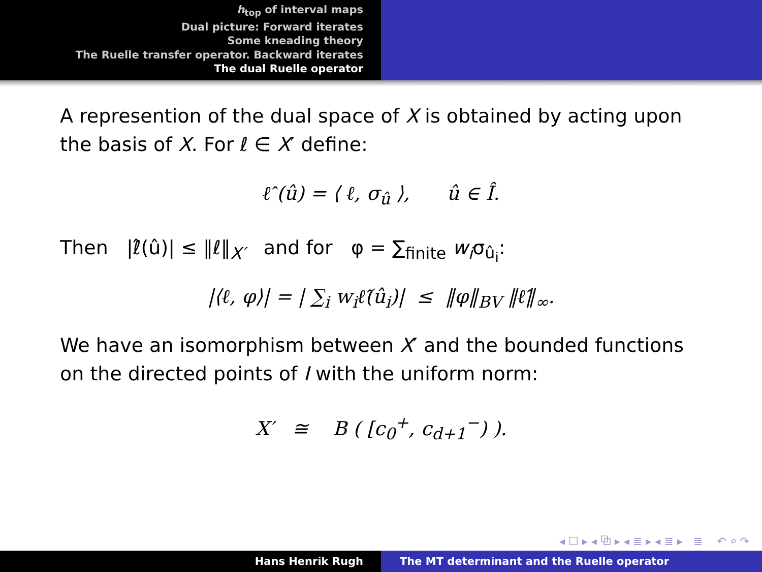h<sub>top</sub> of interval maps
Dual picture: Forward iterates
Some kneading theory
The Ruelle transfer operator. Backward iterates
The dual Ruelle operator
A represention of the dual space of X is obtained by acting upon the basis of X. For ℓ ∈ X′ define:
ℓ̂ (û) = ⟨ ℓ, σ<sub>û</sub> ⟩, û ∈ Î.
Then |ℓ̂(û)| ≤ ‖ℓ‖<sub>X′</sub> and for φ = ∑<sub>finite</sub> w<sub>i</sub>σ<sub>û<sub>i</sub></sub>:
|⟨ℓ, φ⟩| = | ∑<sub>i</sub> w<sub>i</sub>ℓ̂(û<sub>i</sub>)| ≤ ‖φ‖<sub>BV</sub> ‖ℓ̂‖<sub>∞</sub>.
We have an isomorphism between X′ and the bounded functions on the directed points of I with the uniform norm:
X′ ≅ B ( [c<sub>0</sub><sup>+</sup>, c<sub>d+1</sub><sup>−</sup>) ).
◂ ☐ ▸ ◂ ⧉ ▸ ◂ ≣ ▸ ◂ ≣ ▸ ≣ ↶ ⌕ ↷
Hans Henrik Rugh The MT determinant and the Ruelle operator